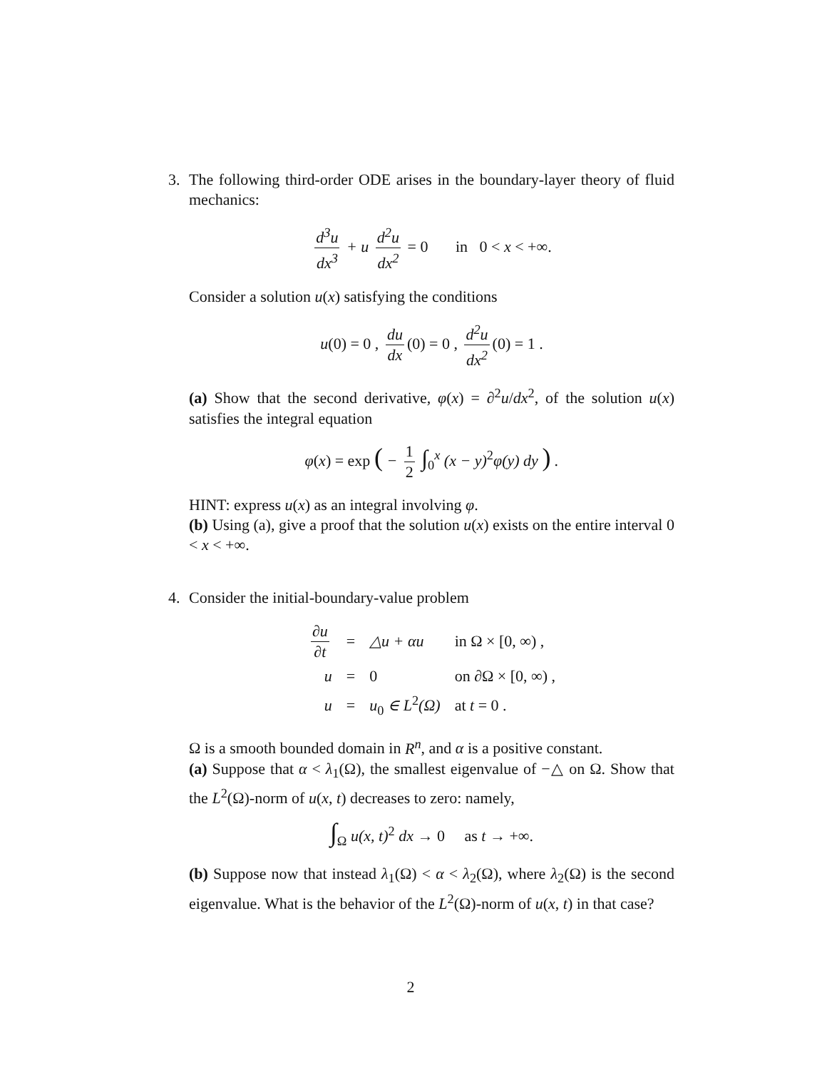3. The following third-order ODE arises in the boundary-layer theory of fluid mechanics:
d<sup>3</sup>u dx<sup>3</sup> + u d<sup>2</sup>u dx<sup>2</sup> = 0 in 0 < x < +∞.
Consider a solution u(x) satisfying the conditions
u(0) = 0 , du dx (0) = 0 , d<sup>2</sup>u dx<sup>2</sup> (0) = 1 .
(a) Show that the second derivative, φ(x) = ∂<sup>2</sup>u/dx<sup>2</sup>, of the solution u(x) satisfies the integral equation
φ(x) = exp ( − 1 2 ∫<sub>0</sub><sup>x</sup> (x − y)<sup>2</sup>φ(y) dy ) .
HINT: express u(x) as an integral involving φ.
(b) Using (a), give a proof that the solution u(x) exists on the entire interval 0 < x < +∞.
4. Consider the initial-boundary-value problem
| ∂u ∂t | = | △u + αu | in Ω × [0, ∞) , |
| u | = | 0 | on ∂Ω × [0, ∞) , |
| u | = | u<sub>0</sub> ∈ L<sup>2</sup>(Ω) | at t = 0 . |
Ω is a smooth bounded domain in R<sup>n</sup>, and α is a positive constant.
(a) Suppose that α < λ<sub>1</sub>(Ω), the smallest eigenvalue of −△ on Ω. Show that the L<sup>2</sup>(Ω)-norm of u(x, t) decreases to zero: namely,
∫<sub>Ω</sub> u(x, t)<sup>2</sup> dx → 0 as t → +∞.
(b) Suppose now that instead λ<sub>1</sub>(Ω) < α < λ<sub>2</sub>(Ω), where λ<sub>2</sub>(Ω) is the second eigenvalue. What is the behavior of the L<sup>2</sup>(Ω)-norm of u(x, t) in that case?
2